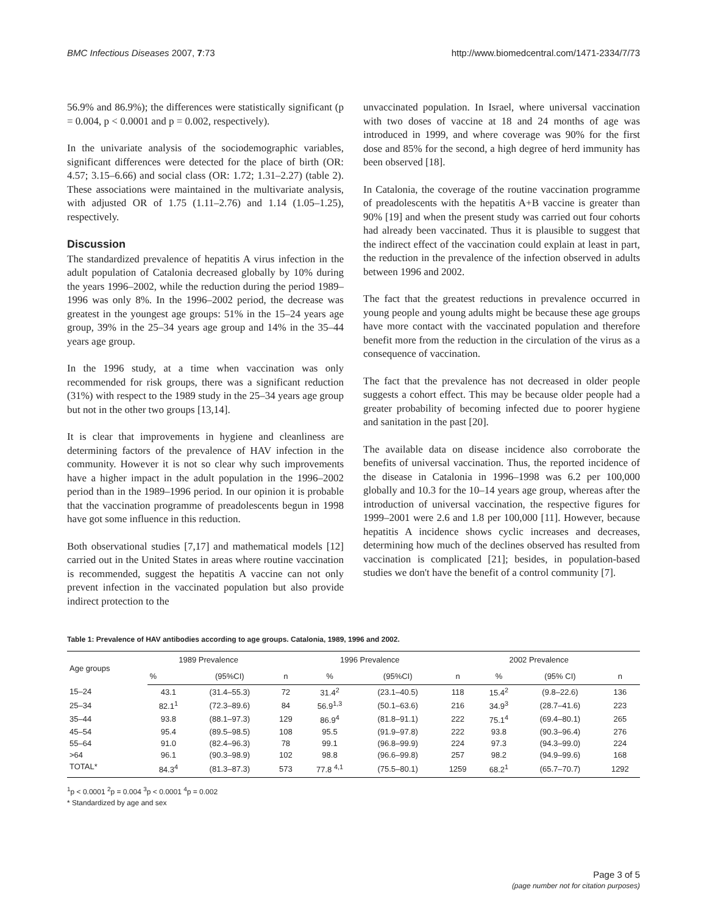BMC Infectious Diseases 2007, 7:73 http://www.biomedcentral.com/1471-2334/7/73
56.9% and 86.9%); the differences were statistically significant (p = 0.004, p < 0.0001 and p = 0.002, respectively).
In the univariate analysis of the sociodemographic variables, significant differences were detected for the place of birth (OR: 4.57; 3.15–6.66) and social class (OR: 1.72; 1.31–2.27) (table 2). These associations were maintained in the multivariate analysis, with adjusted OR of 1.75 (1.11–2.76) and 1.14 (1.05–1.25), respectively.
Discussion
The standardized prevalence of hepatitis A virus infection in the adult population of Catalonia decreased globally by 10% during the years 1996–2002, while the reduction during the period 1989–1996 was only 8%. In the 1996–2002 period, the decrease was greatest in the youngest age groups: 51% in the 15–24 years age group, 39% in the 25–34 years age group and 14% in the 35–44 years age group.
In the 1996 study, at a time when vaccination was only recommended for risk groups, there was a significant reduction (31%) with respect to the 1989 study in the 25–34 years age group but not in the other two groups [13,14].
It is clear that improvements in hygiene and cleanliness are determining factors of the prevalence of HAV infection in the community. However it is not so clear why such improvements have a higher impact in the adult population in the 1996–2002 period than in the 1989–1996 period. In our opinion it is probable that the vaccination programme of preadolescents begun in 1998 have got some influence in this reduction.
Both observational studies [7,17] and mathematical models [12] carried out in the United States in areas where routine vaccination is recommended, suggest the hepatitis A vaccine can not only prevent infection in the vaccinated population but also provide indirect protection to the
unvaccinated population. In Israel, where universal vaccination with two doses of vaccine at 18 and 24 months of age was introduced in 1999, and where coverage was 90% for the first dose and 85% for the second, a high degree of herd immunity has been observed [18].
In Catalonia, the coverage of the routine vaccination programme of preadolescents with the hepatitis A+B vaccine is greater than 90% [19] and when the present study was carried out four cohorts had already been vaccinated. Thus it is plausible to suggest that the indirect effect of the vaccination could explain at least in part, the reduction in the prevalence of the infection observed in adults between 1996 and 2002.
The fact that the greatest reductions in prevalence occurred in young people and young adults might be because these age groups have more contact with the vaccinated population and therefore benefit more from the reduction in the circulation of the virus as a consequence of vaccination.
The fact that the prevalence has not decreased in older people suggests a cohort effect. This may be because older people had a greater probability of becoming infected due to poorer hygiene and sanitation in the past [20].
The available data on disease incidence also corroborate the benefits of universal vaccination. Thus, the reported incidence of the disease in Catalonia in 1996–1998 was 6.2 per 100,000 globally and 10.3 for the 10–14 years age group, whereas after the introduction of universal vaccination, the respective figures for 1999–2001 were 2.6 and 1.8 per 100,000 [11]. However, because hepatitis A incidence shows cyclic increases and decreases, determining how much of the declines observed has resulted from vaccination is complicated [21]; besides, in population-based studies we don't have the benefit of a control community [7].
Table 1: Prevalence of HAV antibodies according to age groups. Catalonia, 1989, 1996 and 2002.
| Age groups | 1989 Prevalence | | | 1996 Prevalence | | | 2002 Prevalence | | |
| --- | --- | --- | --- | --- | --- | --- | --- | --- | --- |
| | % | (95%CI) | n | % | (95%CI) | n | % | (95% CI) | n |
| 15–24 | 43.1 | (31.4–55.3) | 72 | 31.4<sup>2</sup> | (23.1–40.5) | 118 | 15.4<sup>2</sup> | (9.8–22.6) | 136 |
| 25–34 | 82.1<sup>1</sup> | (72.3–89.6) | 84 | 56.9<sup>1,3</sup> | (50.1–63.6) | 216 | 34.9<sup>3</sup> | (28.7–41.6) | 223 |
| 35–44 | 93.8 | (88.1–97.3) | 129 | 86.9<sup>4</sup> | (81.8–91.1) | 222 | 75.1<sup>4</sup> | (69.4–80.1) | 265 |
| 45–54 | 95.4 | (89.5–98.5) | 108 | 95.5 | (91.9–97.8) | 222 | 93.8 | (90.3–96.4) | 276 |
| 55–64 | 91.0 | (82.4–96.3) | 78 | 99.1 | (96.8–99.9) | 224 | 97.3 | (94.3–99.0) | 224 |
| >64 | 96.1 | (90.3–98.9) | 102 | 98.8 | (96.6–99.8) | 257 | 98.2 | (94.9–99.6) | 168 |
| TOTAL* | 84.3<sup>4</sup> | (81.3–87.3) | 573 | 77.8 <sup>4,1</sup> | (75.5–80.1) | 1259 | 68.2<sup>1</sup> | (65.7–70.7) | 1292 |
<sup>1</sup> p < 0.0001 <sup>2</sup>p = 0.004 <sup>3</sup>p < 0.0001 <sup>4</sup>p = 0.002
* Standardized by age and sex
Page 3 of 5
(page number not for citation purposes)